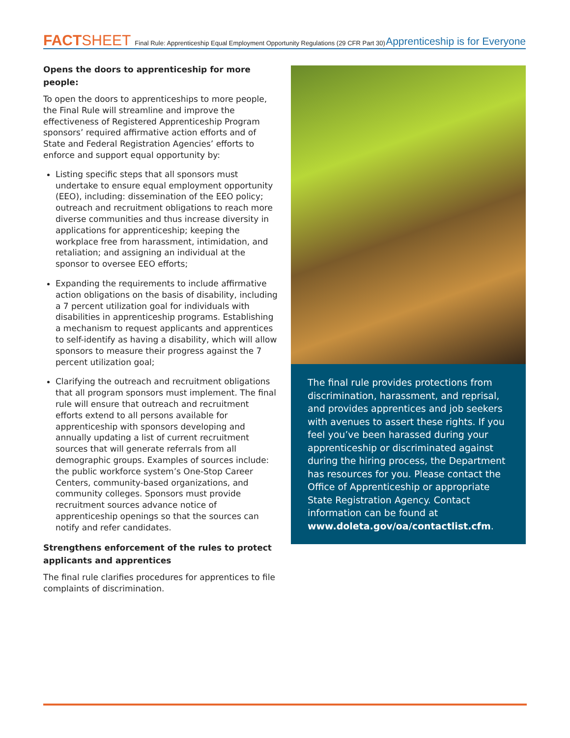FACTSHEET Final Rule: Apprenticeship Equal Employment Opportunity Regulations (29 CFR Part 30)
Apprenticeship is for Everyone
Opens the doors to apprenticeship for more people:
To open the doors to apprenticeships to more people, the Final Rule will streamline and improve the effectiveness of Registered Apprenticeship Program sponsors’ required affirmative action efforts and of State and Federal Registration Agencies’ efforts to enforce and support equal opportunity by:
Listing specific steps that all sponsors must undertake to ensure equal employment opportunity (EEO), including: dissemination of the EEO policy; outreach and recruitment obligations to reach more diverse communities and thus increase diversity in applications for apprenticeship; keeping the workplace free from harassment, intimidation, and retaliation; and assigning an individual at the sponsor to oversee EEO efforts;
Expanding the requirements to include affirmative action obligations on the basis of disability, including a 7 percent utilization goal for individuals with disabilities in apprenticeship programs. Establishing a mechanism to request applicants and apprentices to self-identify as having a disability, which will allow sponsors to measure their progress against the 7 percent utilization goal;
Clarifying the outreach and recruitment obligations that all program sponsors must implement. The final rule will ensure that outreach and recruitment efforts extend to all persons available for apprenticeship with sponsors developing and annually updating a list of current recruitment sources that will generate referrals from all demographic groups. Examples of sources include: the public workforce system’s One-Stop Career Centers, community-based organizations, and community colleges. Sponsors must provide recruitment sources advance notice of apprenticeship openings so that the sources can notify and refer candidates.
Strengthens enforcement of the rules to protect applicants and apprentices
The final rule clarifies procedures for apprentices to file complaints of discrimination.
The final rule provides protections from discrimination, harassment, and reprisal, and provides apprentices and job seekers with avenues to assert these rights. If you feel you’ve been harassed during your apprenticeship or discriminated against during the hiring process, the Department has resources for you. Please contact the Office of Apprenticeship or appropriate State Registration Agency. Contact information can be found at www.doleta.gov/oa/contactlist.cfm.